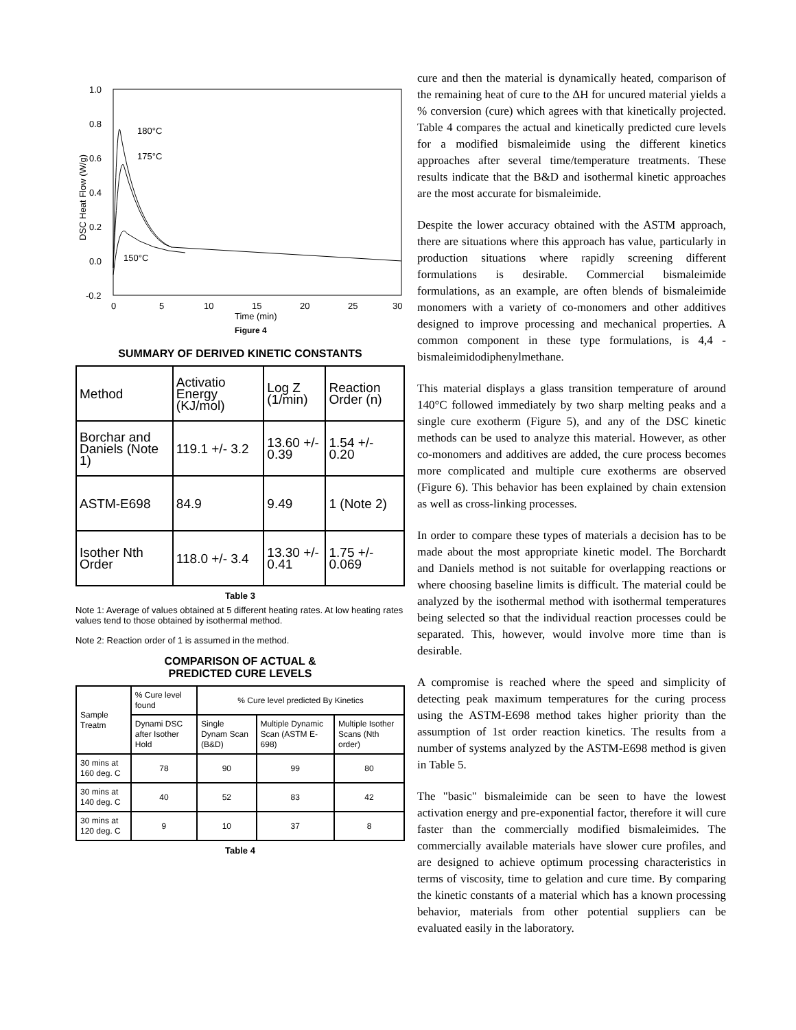1.0
0.8
0.6
0.4
0.2
0.0
-0.2
0
5
10
15
20
25
30
Time (min)
Figure 4
DSC Heat Flow (W/g)
180°C
175°C
150°C
SUMMARY OF DERIVED KINETIC CONSTANTS
| Method | Activatio Energy (KJ/mol) | Log Z (1/min) | Reaction Order (n) |
| Borchar and Daniels (Note 1) | 119.1 +/- 3.2 | 13.60 +/- 0.39 | 1.54 +/- 0.20 |
| ASTM-E698 | 84.9 | 9.49 | 1 (Note 2) |
| Isother Nth Order | 118.0 +/- 3.4 | 13.30 +/- 0.41 | 1.75 +/- 0.069 |
Table 3
Note 1: Average of values obtained at 5 different heating rates. At low heating rates values tend to those obtained by isothermal method.
Note 2: Reaction order of 1 is assumed in the method.
COMPARISON OF ACTUAL &
PREDICTED CURE LEVELS
| Sample Treatm | % Cure level found | % Cure level predicted By Kinetics | | |
| | Dynami DSC after Isother Hold | Single Dynam Scan (B&D) | Multiple Dynamic Scan (ASTM E-698) | Multiple Isother Scans (Nth order) |
| 30 mins at 160 deg. C | 78 | 90 | 99 | 80 |
| 30 mins at 140 deg. C | 40 | 52 | 83 | 42 |
| 30 mins at 120 deg. C | 9 | 10 | 37 | 8 |
Table 4
cure and then the material is dynamically heated, comparison of the remaining heat of cure to the ΔH for uncured material yields a % conversion (cure) which agrees with that kinetically projected. Table 4 compares the actual and kinetically predicted cure levels for a modified bismaleimide using the different kinetics approaches after several time/temperature treatments. These results indicate that the B&D and isothermal kinetic approaches are the most accurate for bismaleimide.
Despite the lower accuracy obtained with the ASTM approach, there are situations where this approach has value, particularly in production situations where rapidly screening different formulations is desirable. Commercial bismaleimide formulations, as an example, are often blends of bismaleimide monomers with a variety of co-monomers and other additives designed to improve processing and mechanical properties. A common component in these type formulations, is 4,4 - bismaleimidodiphenylmethane.
This material displays a glass transition temperature of around 140°C followed immediately by two sharp melting peaks and a single cure exotherm (Figure 5), and any of the DSC kinetic methods can be used to analyze this material. However, as other co-monomers and additives are added, the cure process becomes more complicated and multiple cure exotherms are observed (Figure 6). This behavior has been explained by chain extension as well as cross-linking processes.
In order to compare these types of materials a decision has to be made about the most appropriate kinetic model. The Borchardt and Daniels method is not suitable for overlapping reactions or where choosing baseline limits is difficult. The material could be analyzed by the isothermal method with isothermal temperatures being selected so that the individual reaction processes could be separated. This, however, would involve more time than is desirable.
A compromise is reached where the speed and simplicity of detecting peak maximum temperatures for the curing process using the ASTM-E698 method takes higher priority than the assumption of 1st order reaction kinetics. The results from a number of systems analyzed by the ASTM-E698 method is given in Table 5.
The "basic" bismaleimide can be seen to have the lowest activation energy and pre-exponential factor, therefore it will cure faster than the commercially modified bismaleimides. The commercially available materials have slower cure profiles, and are designed to achieve optimum processing characteristics in terms of viscosity, time to gelation and cure time. By comparing the kinetic constants of a material which has a known processing behavior, materials from other potential suppliers can be evaluated easily in the laboratory.